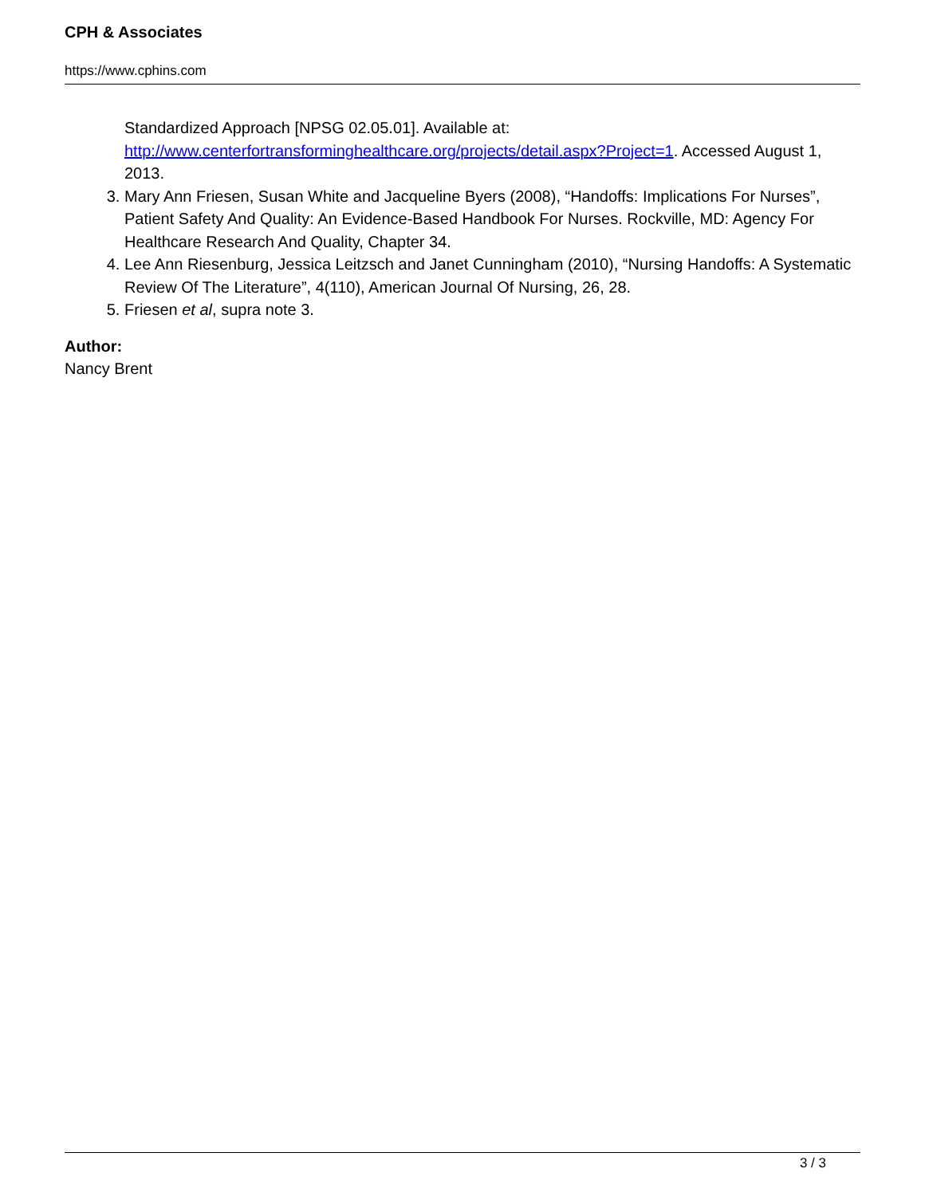CPH & Associates
https://www.cphins.com
Standardized Approach [NPSG 02.05.01]. Available at: http://www.centerfortransforminghealthcare.org/projects/detail.aspx?Project=1. Accessed August 1, 2013.
3. Mary Ann Friesen, Susan White and Jacqueline Byers (2008), “Handoffs: Implications For Nurses”, Patient Safety And Quality: An Evidence-Based Handbook For Nurses. Rockville, MD: Agency For Healthcare Research And Quality, Chapter 34.
4. Lee Ann Riesenburg, Jessica Leitzsch and Janet Cunningham (2010), “Nursing Handoffs: A Systematic Review Of The Literature”, 4(110), American Journal Of Nursing, 26, 28.
5. Friesen et al, supra note 3.
Author:
Nancy Brent
3 / 3